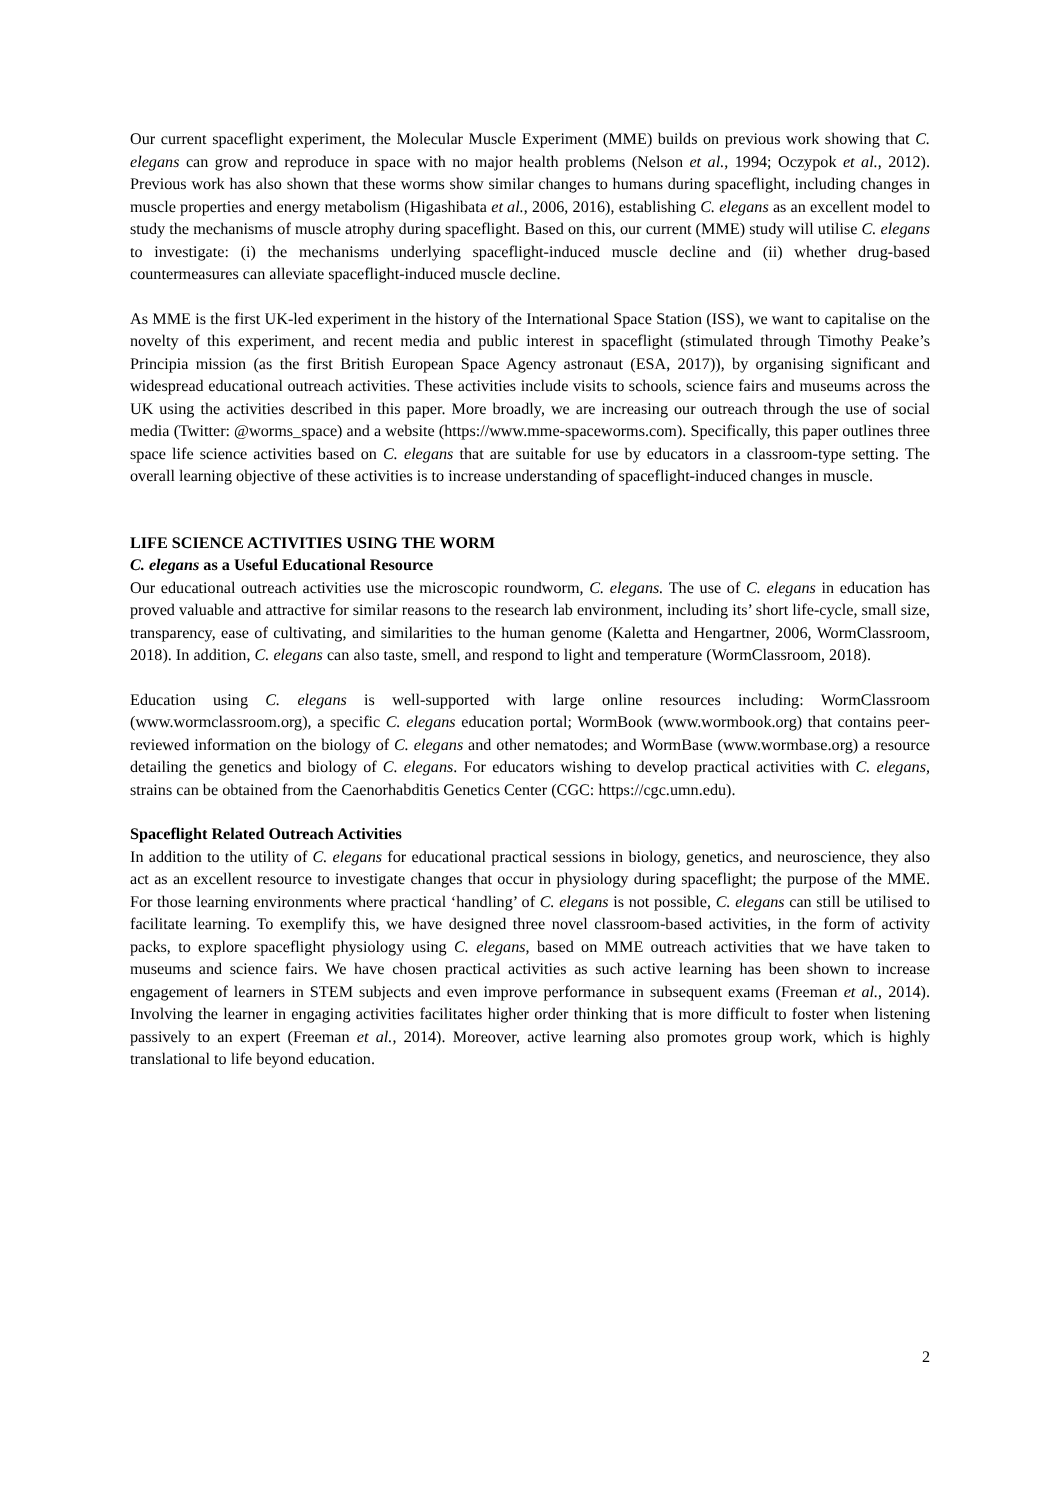Our current spaceflight experiment, the Molecular Muscle Experiment (MME) builds on previous work showing that C. elegans can grow and reproduce in space with no major health problems (Nelson et al., 1994; Oczypok et al., 2012). Previous work has also shown that these worms show similar changes to humans during spaceflight, including changes in muscle properties and energy metabolism (Higashibata et al., 2006, 2016), establishing C. elegans as an excellent model to study the mechanisms of muscle atrophy during spaceflight. Based on this, our current (MME) study will utilise C. elegans to investigate: (i) the mechanisms underlying spaceflight-induced muscle decline and (ii) whether drug-based countermeasures can alleviate spaceflight-induced muscle decline.
As MME is the first UK-led experiment in the history of the International Space Station (ISS), we want to capitalise on the novelty of this experiment, and recent media and public interest in spaceflight (stimulated through Timothy Peake’s Principia mission (as the first British European Space Agency astronaut (ESA, 2017)), by organising significant and widespread educational outreach activities. These activities include visits to schools, science fairs and museums across the UK using the activities described in this paper. More broadly, we are increasing our outreach through the use of social media (Twitter: @worms_space) and a website (https://www.mme-spaceworms.com). Specifically, this paper outlines three space life science activities based on C. elegans that are suitable for use by educators in a classroom-type setting. The overall learning objective of these activities is to increase understanding of spaceflight-induced changes in muscle.
LIFE SCIENCE ACTIVITIES USING THE WORM
C. elegans as a Useful Educational Resource
Our educational outreach activities use the microscopic roundworm, C. elegans. The use of C. elegans in education has proved valuable and attractive for similar reasons to the research lab environment, including its’ short life-cycle, small size, transparency, ease of cultivating, and similarities to the human genome (Kaletta and Hengartner, 2006, WormClassroom, 2018). In addition, C. elegans can also taste, smell, and respond to light and temperature (WormClassroom, 2018).
Education using C. elegans is well-supported with large online resources including: WormClassroom (www.wormclassroom.org), a specific C. elegans education portal; WormBook (www.wormbook.org) that contains peer-reviewed information on the biology of C. elegans and other nematodes; and WormBase (www.wormbase.org) a resource detailing the genetics and biology of C. elegans. For educators wishing to develop practical activities with C. elegans, strains can be obtained from the Caenorhabditis Genetics Center (CGC: https://cgc.umn.edu).
Spaceflight Related Outreach Activities
In addition to the utility of C. elegans for educational practical sessions in biology, genetics, and neuroscience, they also act as an excellent resource to investigate changes that occur in physiology during spaceflight; the purpose of the MME. For those learning environments where practical ‘handling’ of C. elegans is not possible, C. elegans can still be utilised to facilitate learning. To exemplify this, we have designed three novel classroom-based activities, in the form of activity packs, to explore spaceflight physiology using C. elegans, based on MME outreach activities that we have taken to museums and science fairs. We have chosen practical activities as such active learning has been shown to increase engagement of learners in STEM subjects and even improve performance in subsequent exams (Freeman et al., 2014). Involving the learner in engaging activities facilitates higher order thinking that is more difficult to foster when listening passively to an expert (Freeman et al., 2014). Moreover, active learning also promotes group work, which is highly translational to life beyond education.
2